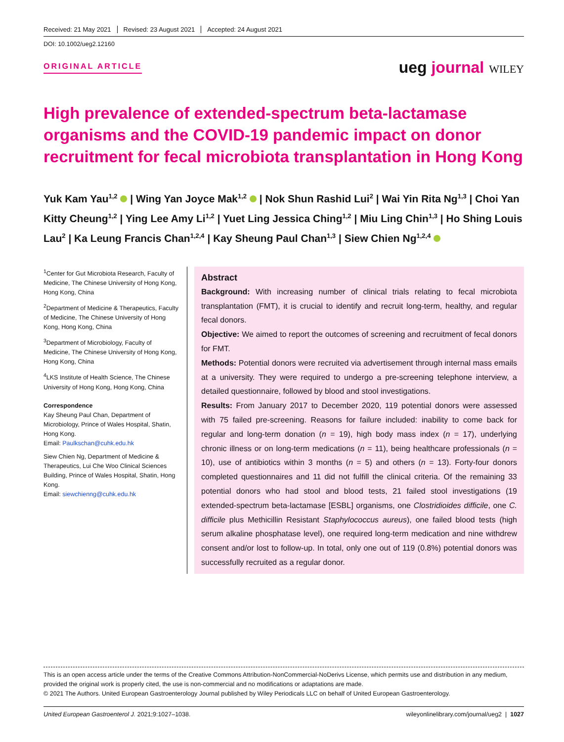Received: 21 May 2021 Revised: 23 August 2021 Accepted: 24 August 2021
DOI: 10.1002/ueg2.12160
ORIGINAL ARTICLE ueg journal WILEY
High prevalence of extended-spectrum beta-lactamase organisms and the COVID-19 pandemic impact on donor recruitment for fecal microbiota transplantation in Hong Kong
Yuk Kam Yau<sup>1,2</sup> | Wing Yan Joyce Mak<sup>1,2</sup> | Nok Shun Rashid Lui<sup>2</sup> | Wai Yin Rita Ng<sup>1,3</sup> | Choi Yan Kitty Cheung<sup>1,2</sup> | Ying Lee Amy Li<sup>1,2</sup> | Yuet Ling Jessica Ching<sup>1,2</sup> | Miu Ling Chin<sup>1,3</sup> | Ho Shing Louis Lau<sup>2</sup> | Ka Leung Francis Chan<sup>1,2,4</sup> | Kay Sheung Paul Chan<sup>1,3</sup> | Siew Chien Ng<sup>1,2,4</sup>
<sup>1</sup> Center for Gut Microbiota Research, Faculty of Medicine, The Chinese University of Hong Kong, Hong Kong, China
<sup>2</sup> Department of Medicine & Therapeutics, Faculty of Medicine, The Chinese University of Hong Kong, Hong Kong, China
<sup>3</sup> Department of Microbiology, Faculty of Medicine, The Chinese University of Hong Kong, Hong Kong, China
<sup>4</sup> LKS Institute of Health Science, The Chinese University of Hong Kong, Hong Kong, China
Correspondence
Kay Sheung Paul Chan, Department of Microbiology, Prince of Wales Hospital, Shatin, Hong Kong.
Email: Paulkschan@cuhk.edu.hk
Siew Chien Ng, Department of Medicine & Therapeutics, Lui Che Woo Clinical Sciences Building, Prince of Wales Hospital, Shatin, Hong Kong.
Email: siewchienng@cuhk.edu.hk
Abstract
Background: With increasing number of clinical trials relating to fecal microbiota transplantation (FMT), it is crucial to identify and recruit long-term, healthy, and regular fecal donors.
Objective: We aimed to report the outcomes of screening and recruitment of fecal donors for FMT.
Methods: Potential donors were recruited via advertisement through internal mass emails at a university. They were required to undergo a pre-screening telephone interview, a detailed questionnaire, followed by blood and stool investigations.
Results: From January 2017 to December 2020, 119 potential donors were assessed with 75 failed pre-screening. Reasons for failure included: inability to come back for regular and long-term donation (n = 19), high body mass index (n = 17), underlying chronic illness or on long-term medications (n = 11), being healthcare professionals (n = 10), use of antibiotics within 3 months (n = 5) and others (n = 13). Forty-four donors completed questionnaires and 11 did not fulfill the clinical criteria. Of the remaining 33 potential donors who had stool and blood tests, 21 failed stool investigations (19 extended-spectrum beta-lactamase [ESBL] organisms, one Clostridioides difficile, one C. difficile plus Methicillin Resistant Staphylococcus aureus), one failed blood tests (high serum alkaline phosphatase level), one required long-term medication and nine withdrew consent and/or lost to follow-up. In total, only one out of 119 (0.8%) potential donors was successfully recruited as a regular donor.
This is an open access article under the terms of the Creative Commons Attribution-NonCommercial-NoDerivs License, which permits use and distribution in any medium, provided the original work is properly cited, the use is non-commercial and no modifications or adaptations are made.
© 2021 The Authors. United European Gastroenterology Journal published by Wiley Periodicals LLC on behalf of United European Gastroenterology.
United European Gastroenterol J. 2021;9:1027–1038. wileyonlinelibrary.com/journal/ueg2 | 1027